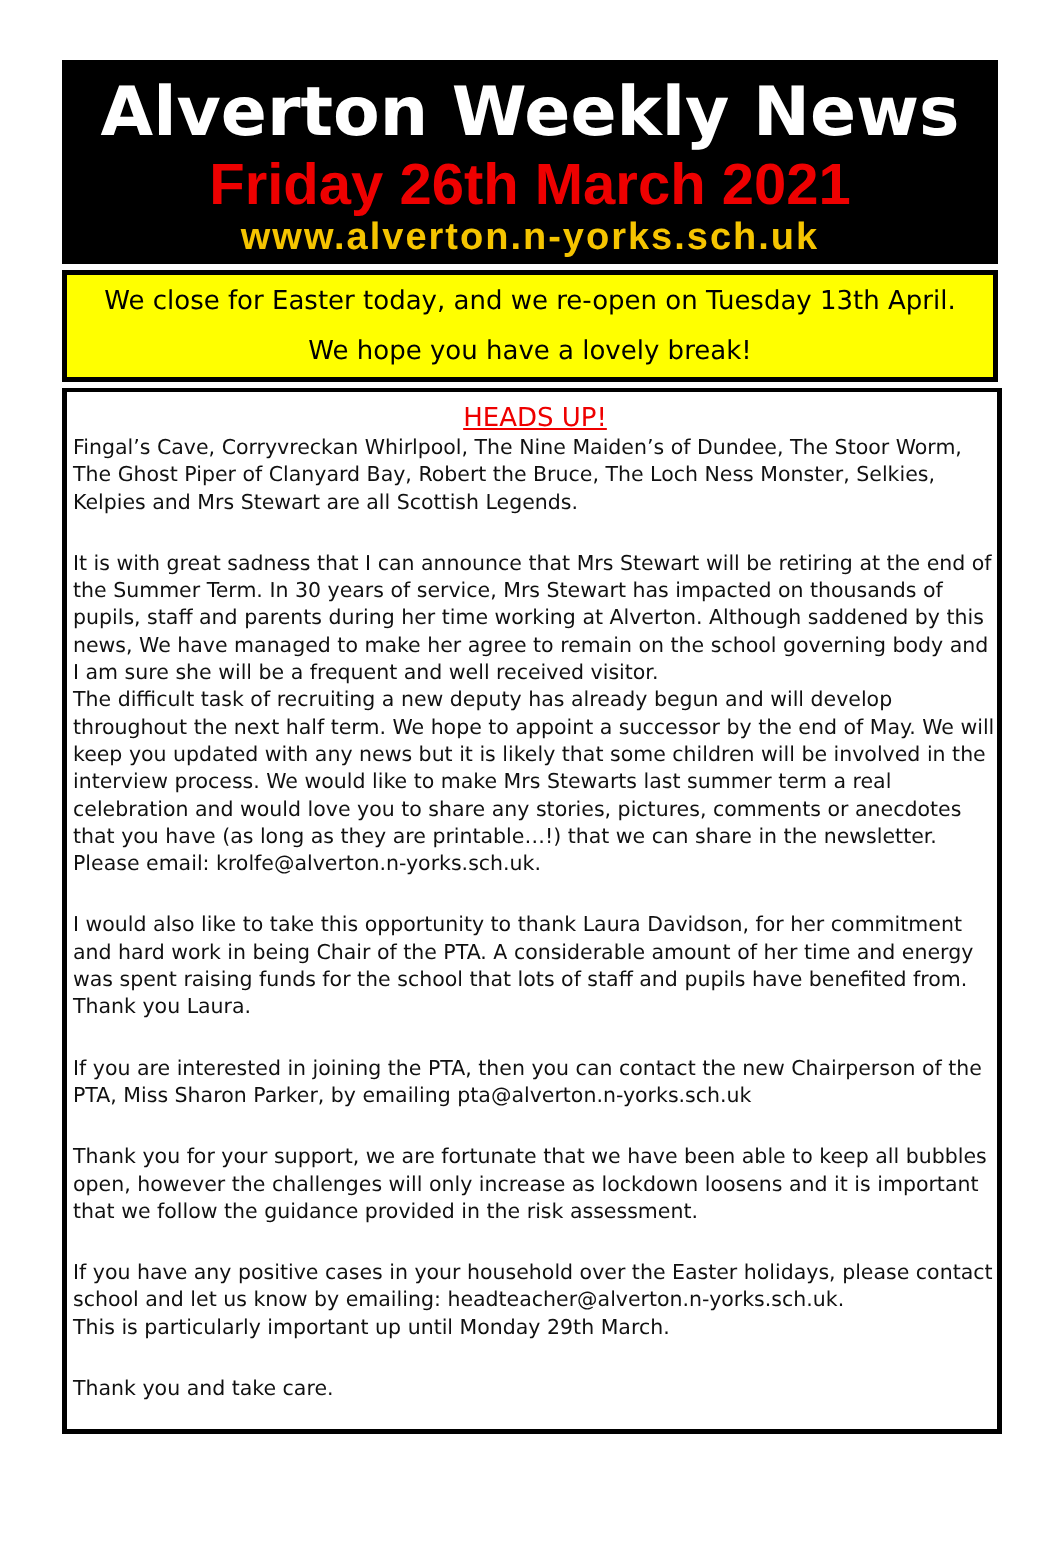Alverton Weekly News
Friday 26th March 2021
www.alverton.n-yorks.sch.uk
We close for Easter today, and we re-open on Tuesday 13th April.
We hope you have a lovely break!
HEADS UP!
Fingal’s Cave, Corryvreckan Whirlpool, The Nine Maiden’s of Dundee, The Stoor Worm, The Ghost Piper of Clanyard Bay, Robert the Bruce, The Loch Ness Monster, Selkies, Kelpies and Mrs Stewart are all Scottish Legends.
It is with great sadness that I can announce that Mrs Stewart will be retiring at the end of the Summer Term. In 30 years of service, Mrs Stewart has impacted on thousands of pupils, staff and parents during her time working at Alverton. Although saddened by this news, We have managed to make her agree to remain on the school governing body and I am sure she will be a frequent and well received visitor.
The difficult task of recruiting a new deputy has already begun and will develop throughout the next half term. We hope to appoint a successor by the end of May. We will keep you updated with any news but it is likely that some children will be involved in the interview process. We would like to make Mrs Stewarts last summer term a real celebration and would love you to share any stories, pictures, comments or anecdotes that you have (as long as they are printable…!) that we can share in the newsletter.
Please email: krolfe@alverton.n-yorks.sch.uk.
I would also like to take this opportunity to thank Laura Davidson, for her commitment and hard work in being Chair of the PTA. A considerable amount of her time and energy was spent raising funds for the school that lots of staff and pupils have benefited from. Thank you Laura.
If you are interested in joining the PTA, then you can contact the new Chairperson of the PTA, Miss Sharon Parker, by emailing pta@alverton.n-yorks.sch.uk
Thank you for your support, we are fortunate that we have been able to keep all bubbles open, however the challenges will only increase as lockdown loosens and it is important that we follow the guidance provided in the risk assessment.
If you have any positive cases in your household over the Easter holidays, please contact school and let us know by emailing: headteacher@alverton.n-yorks.sch.uk.
This is particularly important up until Monday 29th March.
Thank you and take care.